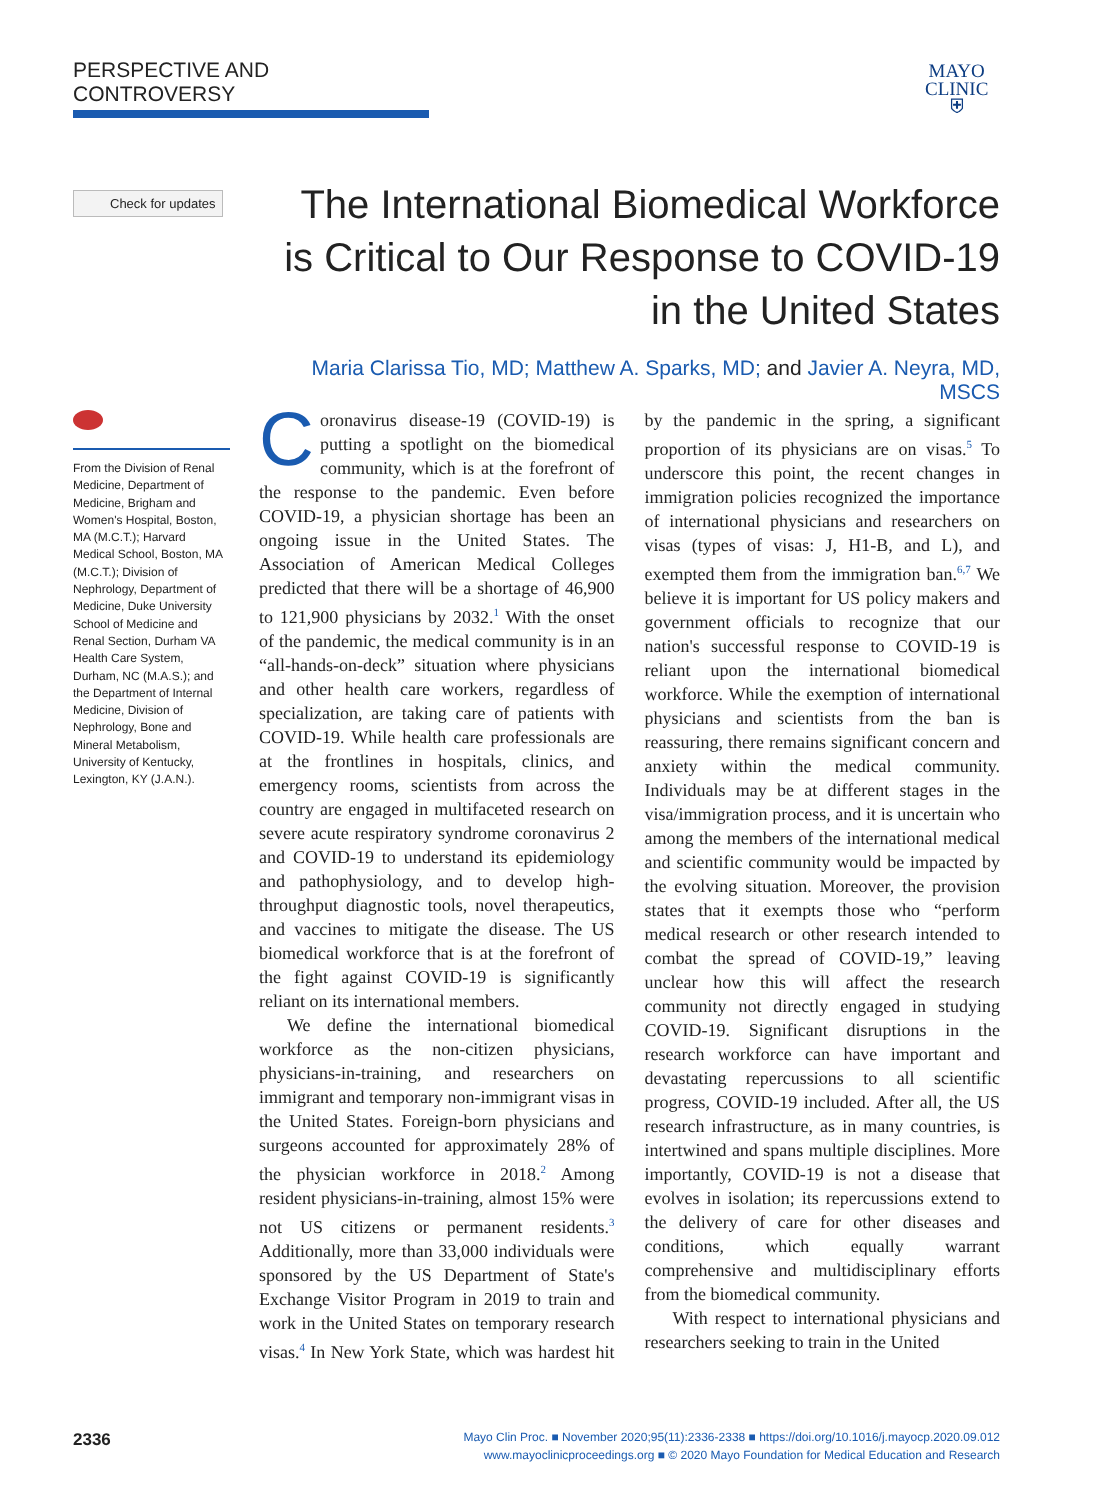PERSPECTIVE AND CONTROVERSY
MAYO
CLINIC
⛨
Check for updates
The International Biomedical Workforce is Critical to Our Response to COVID-19 in the United States
Maria Clarissa Tio, MD; Matthew A. Sparks, MD; and Javier A. Neyra, MD, MSCS
From the Division of Renal Medicine, Department of Medicine, Brigham and Women's Hospital, Boston, MA (M.C.T.); Harvard Medical School, Boston, MA (M.C.T.); Division of Nephrology, Department of Medicine, Duke University School of Medicine and Renal Section, Durham VA Health Care System, Durham, NC (M.A.S.); and the Department of Internal Medicine, Division of Nephrology, Bone and Mineral Metabolism, University of Kentucky, Lexington, KY (J.A.N.).
Coronavirus disease-19 (COVID-19) is putting a spotlight on the biomedical community, which is at the forefront of the response to the pandemic. Even before COVID-19, a physician shortage has been an ongoing issue in the United States. The Association of American Medical Colleges predicted that there will be a shortage of 46,900 to 121,900 physicians by 2032.<sup>1</sup> With the onset of the pandemic, the medical community is in an “all-hands-on-deck” situation where physicians and other health care workers, regardless of specialization, are taking care of patients with COVID-19. While health care professionals are at the frontlines in hospitals, clinics, and emergency rooms, scientists from across the country are engaged in multifaceted research on severe acute respiratory syndrome coronavirus 2 and COVID-19 to understand its epidemiology and pathophysiology, and to develop high-throughput diagnostic tools, novel therapeutics, and vaccines to mitigate the disease. The US biomedical workforce that is at the forefront of the fight against COVID-19 is significantly reliant on its international members.
We define the international biomedical workforce as the non-citizen physicians, physicians-in-training, and researchers on immigrant and temporary non-immigrant visas in the United States. Foreign-born physicians and surgeons accounted for approximately 28% of the physician workforce in 2018.<sup>2</sup> Among resident physicians-in-training, almost 15% were not US citizens or permanent residents.<sup>3</sup> Additionally, more than 33,000 individuals were sponsored by the US Department of State's Exchange Visitor Program in 2019 to train and work in the United States on temporary research visas.<sup>4</sup> In New York State, which was hardest hit by the pandemic in the spring, a significant proportion of its physicians are on visas.<sup>5</sup> To underscore this point, the recent changes in immigration policies recognized the importance of international physicians and researchers on visas (types of visas: J, H1-B, and L), and exempted them from the immigration ban.<sup>6,7</sup> We believe it is important for US policy makers and government officials to recognize that our nation's successful response to COVID-19 is reliant upon the international biomedical workforce. While the exemption of international physicians and scientists from the ban is reassuring, there remains significant concern and anxiety within the medical community. Individuals may be at different stages in the visa/immigration process, and it is uncertain who among the members of the international medical and scientific community would be impacted by the evolving situation. Moreover, the provision states that it exempts those who “perform medical research or other research intended to combat the spread of COVID-19,” leaving unclear how this will affect the research community not directly engaged in studying COVID-19. Significant disruptions in the research workforce can have important and devastating repercussions to all scientific progress, COVID-19 included. After all, the US research infrastructure, as in many countries, is intertwined and spans multiple disciplines. More importantly, COVID-19 is not a disease that evolves in isolation; its repercussions extend to the delivery of care for other diseases and conditions, which equally warrant comprehensive and multidisciplinary efforts from the biomedical community.
With respect to international physicians and researchers seeking to train in the United
2336
Mayo Clin Proc. ■ November 2020;95(11):2336-2338 ■ https://doi.org/10.1016/j.mayocp.2020.09.012
www.mayoclinicproceedings.org ■ © 2020 Mayo Foundation for Medical Education and Research